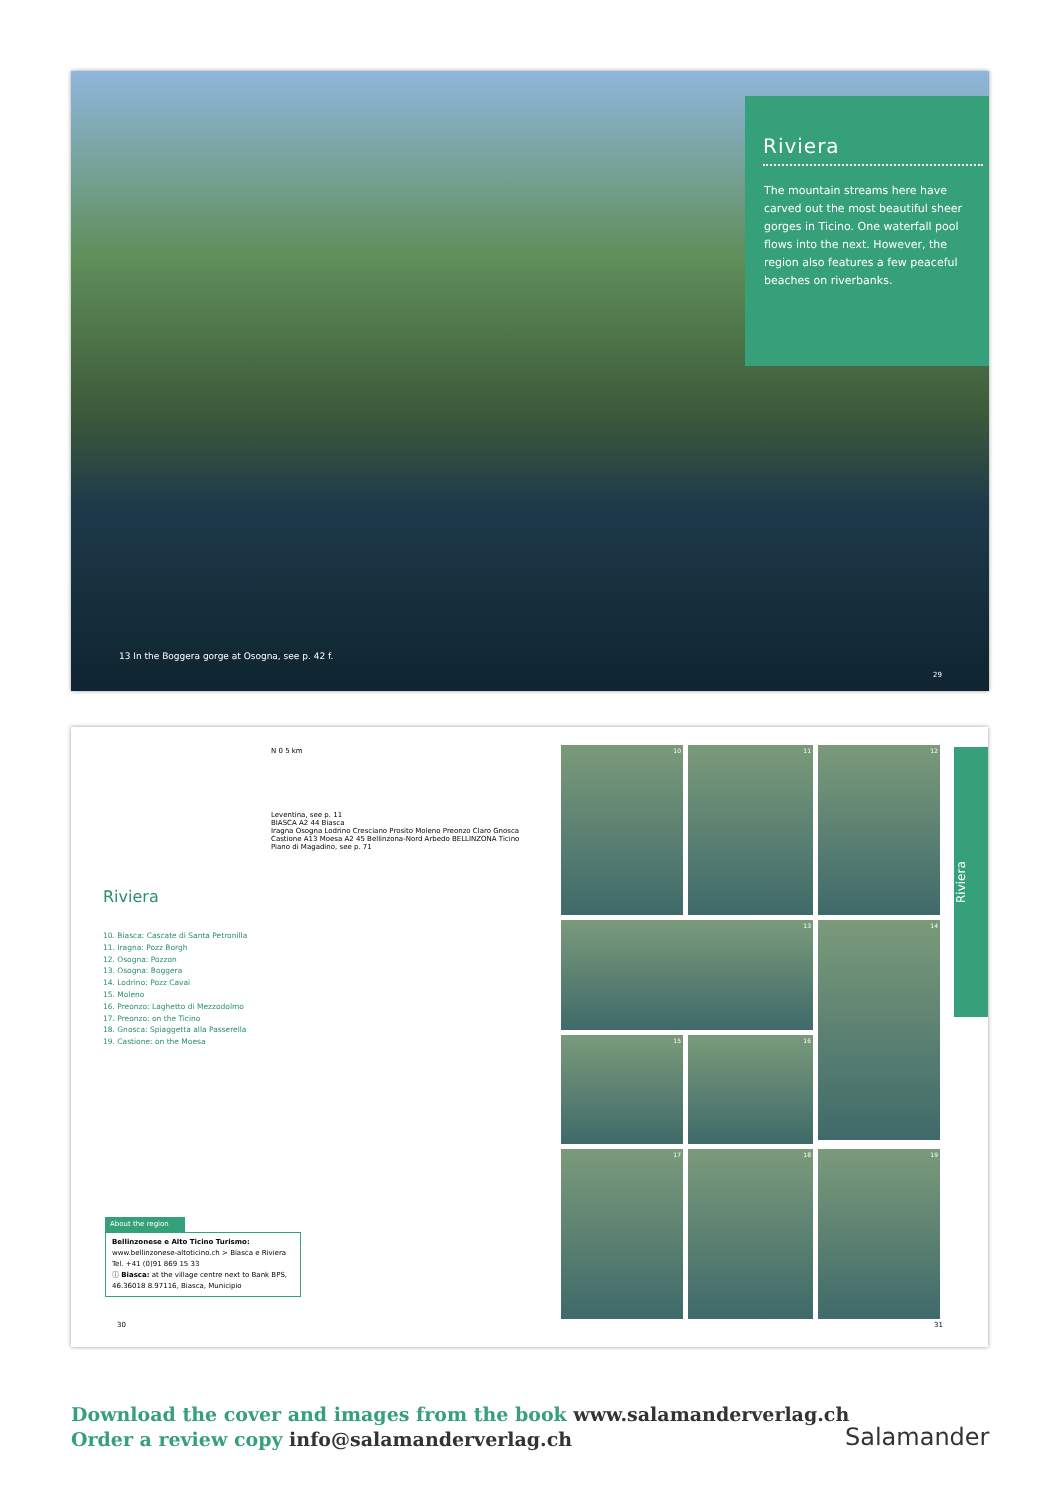Riviera
The mountain streams here have carved out the most beautiful sheer gorges in Ticino. One waterfall pool flows into the next. However, the region also features a few peaceful beaches on riverbanks.
13 In the Boggera gorge at Osogna, see p. 42 f.
29
Riviera
10. Biasca: Cascate di Santa Petronilla
11. Iragna: Pozz Borgh
12. Osogna: Pozzon
13. Osogna: Boggera
14. Lodrino: Pozz Cavai
15. Moleno
16. Preonzo: Laghetto di Mezzodolmo
17. Preonzo: on the Ticino
18. Gnosca: Spiaggetta alla Passerella
19. Castione: on the Moesa
N 0 5 km
Leventina, see p. 11
BIASCA A2 44 Biasca
Iragna Osogna Lodrino Cresciano Prosito Moleno Preonzo Claro Gnosca Castione A13 Moesa A2 45 Bellinzona-Nord Arbedo BELLINZONA Ticino
Piano di Magadino, see p. 71
About the region
Bellinzonese e Alto Ticino Turismo:
www.bellinzonese-altoticino.ch > Biasca e Riviera
Tel. +41 (0)91 869 15 33
ⓘ Biasca: at the village centre next to Bank BPS,
46.36018 8.97116, Biasca, Municipio
10
11
12
13
14
15
16
17
18
19
Riviera
30 31
Download the cover and images from the book www.salamanderverlag.ch
Order a review copy info@salamanderverlag.ch
Salamander